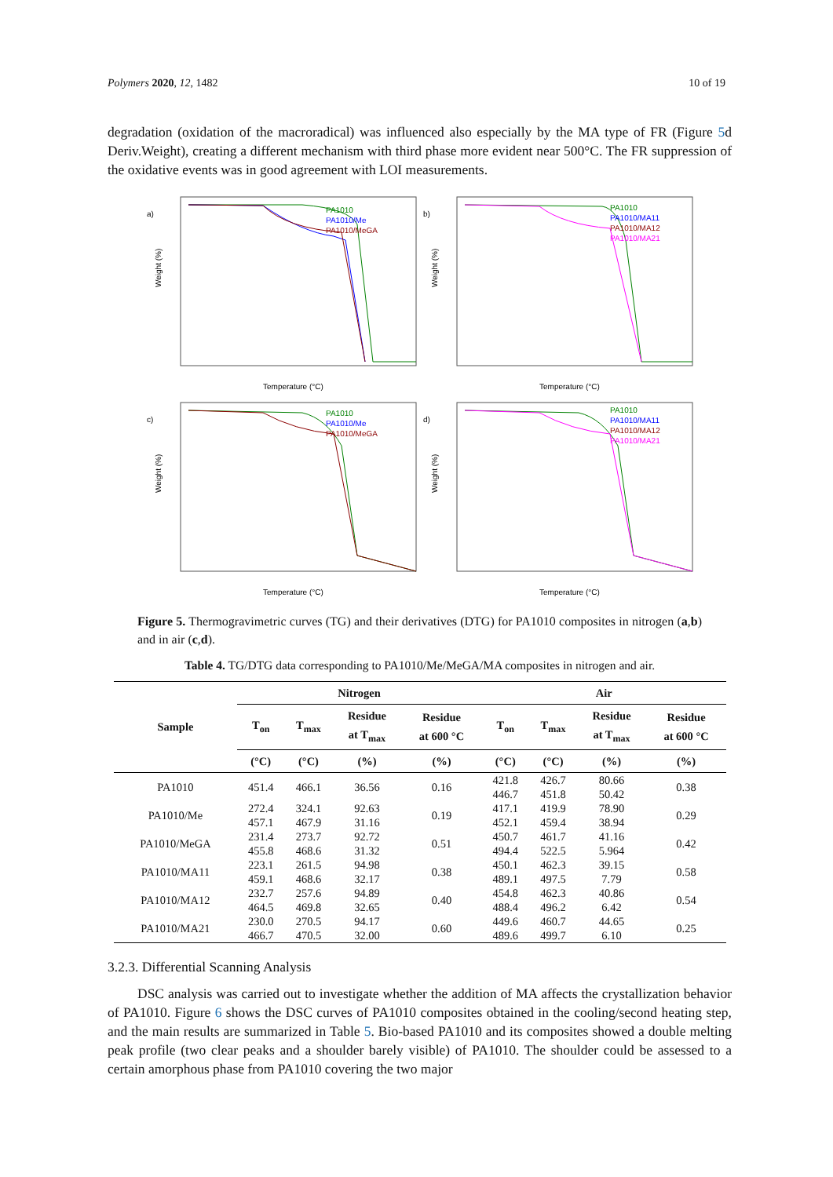Polymers 2020, 12, 1482 10 of 19
degradation (oxidation of the macroradical) was influenced also especially by the MA type of FR (Figure 5d Deriv.Weight), creating a different mechanism with third phase more evident near 500°C. The FR suppression of the oxidative events was in good agreement with LOI measurements.
a)
PA1010
PA1010/Me
PA1010/MeGA
Temperature (°C)
Weight (%)
b)
PA1010
PA1010/MA11
PA1010/MA12
PA1010/MA21
Temperature (°C)
Weight (%)
c)
PA1010
PA1010/Me
PA1010/MeGA
Temperature (°C)
Weight (%)
d)
PA1010
PA1010/MA11
PA1010/MA12
PA1010/MA21
Temperature (°C)
Weight (%)
Figure 5. Thermogravimetric curves (TG) and their derivatives (DTG) for PA1010 composites in nitrogen (a,b) and in air (c,d).
Table 4. TG/DTG data corresponding to PA1010/Me/MeGA/MA composites in nitrogen and air.
| Sample | Nitrogen | | | | Air | | | |
| --- | --- | --- | --- | --- | --- | --- | --- | --- |
| | T<sub>on</sub> | T<sub>max</sub> | Residue at T<sub>max</sub> | Residue at 600 °C | T<sub>on</sub> | T<sub>max</sub> | Residue at T<sub>max</sub> | Residue at 600 °C |
| | (°C) | (°C) | (%) | (%) | (°C) | (°C) | (%) | (%) |
| PA1010 | 451.4 | 466.1 | 36.56 | 0.16 | 421.8 446.7 | 426.7 451.8 | 80.66 50.42 | 0.38 |
| PA1010/Me | 272.4 457.1 | 324.1 467.9 | 92.63 31.16 | 0.19 | 417.1 452.1 | 419.9 459.4 | 78.90 38.94 | 0.29 |
| PA1010/MeGA | 231.4 455.8 | 273.7 468.6 | 92.72 31.32 | 0.51 | 450.7 494.4 | 461.7 522.5 | 41.16 5.964 | 0.42 |
| PA1010/MA11 | 223.1 459.1 | 261.5 468.6 | 94.98 32.17 | 0.38 | 450.1 489.1 | 462.3 497.5 | 39.15 7.79 | 0.58 |
| PA1010/MA12 | 232.7 464.5 | 257.6 469.8 | 94.89 32.65 | 0.40 | 454.8 488.4 | 462.3 496.2 | 40.86 6.42 | 0.54 |
| PA1010/MA21 | 230.0 466.7 | 270.5 470.5 | 94.17 32.00 | 0.60 | 449.6 489.6 | 460.7 499.7 | 44.65 6.10 | 0.25 |
3.2.3. Differential Scanning Analysis
DSC analysis was carried out to investigate whether the addition of MA affects the crystallization behavior of PA1010. Figure 6 shows the DSC curves of PA1010 composites obtained in the cooling/second heating step, and the main results are summarized in Table 5. Bio-based PA1010 and its composites showed a double melting peak profile (two clear peaks and a shoulder barely visible) of PA1010. The shoulder could be assessed to a certain amorphous phase from PA1010 covering the two major